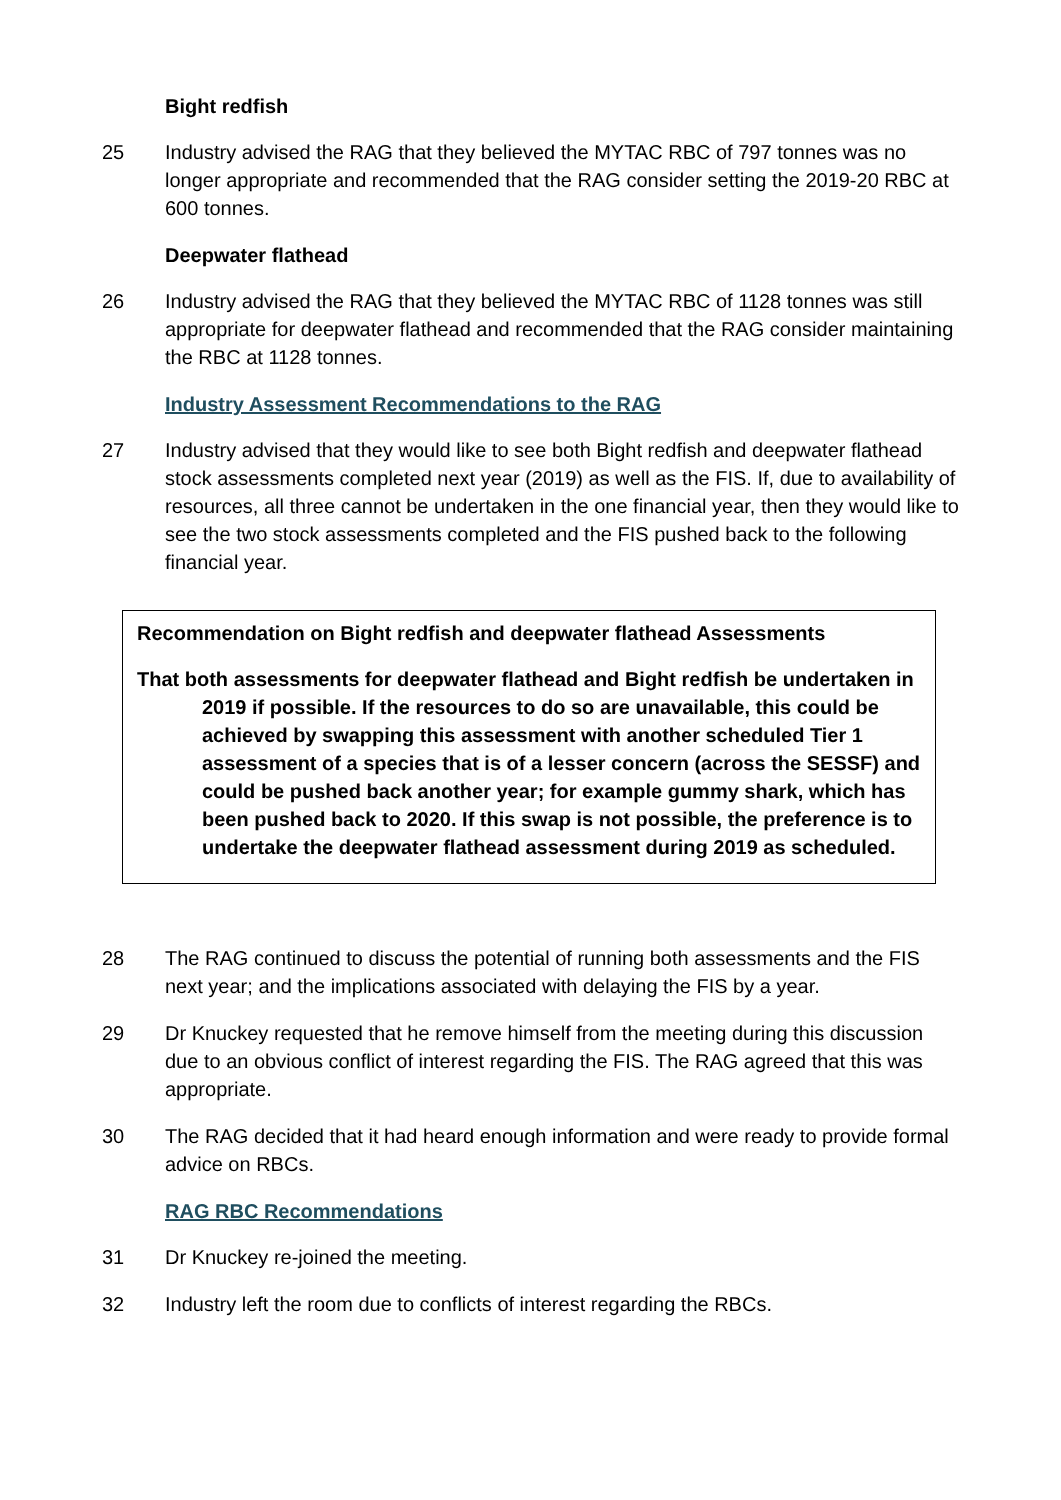Bight redfish
25 Industry advised the RAG that they believed the MYTAC RBC of 797 tonnes was no longer appropriate and recommended that the RAG consider setting the 2019-20 RBC at 600 tonnes.
Deepwater flathead
26 Industry advised the RAG that they believed the MYTAC RBC of 1128 tonnes was still appropriate for deepwater flathead and recommended that the RAG consider maintaining the RBC at 1128 tonnes.
Industry Assessment Recommendations to the RAG
27 Industry advised that they would like to see both Bight redfish and deepwater flathead stock assessments completed next year (2019) as well as the FIS. If, due to availability of resources, all three cannot be undertaken in the one financial year, then they would like to see the two stock assessments completed and the FIS pushed back to the following financial year.
Recommendation on Bight redfish and deepwater flathead Assessments
That both assessments for deepwater flathead and Bight redfish be undertaken in 2019 if possible. If the resources to do so are unavailable, this could be achieved by swapping this assessment with another scheduled Tier 1 assessment of a species that is of a lesser concern (across the SESSF) and could be pushed back another year; for example gummy shark, which has been pushed back to 2020. If this swap is not possible, the preference is to undertake the deepwater flathead assessment during 2019 as scheduled.
28 The RAG continued to discuss the potential of running both assessments and the FIS next year; and the implications associated with delaying the FIS by a year.
29 Dr Knuckey requested that he remove himself from the meeting during this discussion due to an obvious conflict of interest regarding the FIS. The RAG agreed that this was appropriate.
30 The RAG decided that it had heard enough information and were ready to provide formal advice on RBCs.
RAG RBC Recommendations
31 Dr Knuckey re-joined the meeting.
32 Industry left the room due to conflicts of interest regarding the RBCs.